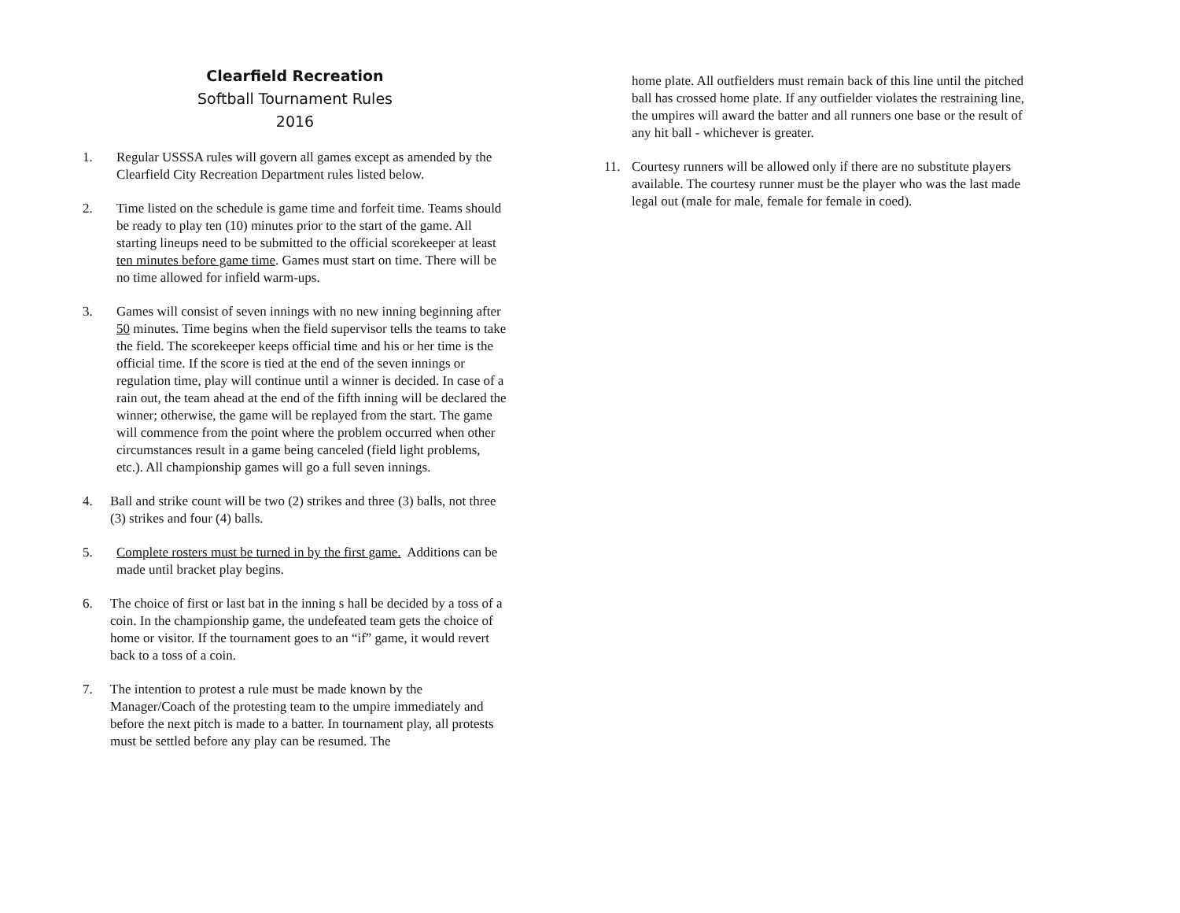Clearfield Recreation
Softball Tournament Rules
2016
1. Regular USSSA rules will govern all games except as amended by the Clearfield City Recreation Department rules listed below.
2. Time listed on the schedule is game time and forfeit time. Teams should be ready to play ten (10) minutes prior to the start of the game. All starting lineups need to be submitted to the official scorekeeper at least ten minutes before game time. Games must start on time. There will be no time allowed for infield warm-ups.
3. Games will consist of seven innings with no new inning beginning after 50 minutes. Time begins when the field supervisor tells the teams to take the field. The scorekeeper keeps official time and his or her time is the official time. If the score is tied at the end of the seven innings or regulation time, play will continue until a winner is decided. In case of a rain out, the team ahead at the end of the fifth inning will be declared the winner; otherwise, the game will be replayed from the start. The game will commence from the point where the problem occurred when other circumstances result in a game being canceled (field light problems, etc.). All championship games will go a full seven innings.
4. Ball and strike count will be two (2) strikes and three (3) balls, not three (3) strikes and four (4) balls.
5. Complete rosters must be turned in by the first game. Additions can be made until bracket play begins.
6. The choice of first or last bat in the inning s hall be decided by a toss of a coin. In the championship game, the undefeated team gets the choice of home or visitor. If the tournament goes to an “if” game, it would revert back to a toss of a coin.
7. The intention to protest a rule must be made known by the Manager/Coach of the protesting team to the umpire immediately and before the next pitch is made to a batter. In tournament play, all protests must be settled before any play can be resumed. The
home plate. All outfielders must remain back of this line until the pitched ball has crossed home plate. If any outfielder violates the restraining line, the umpires will award the batter and all runners one base or the result of any hit ball - whichever is greater.
11. Courtesy runners will be allowed only if there are no substitute players available. The courtesy runner must be the player who was the last made legal out (male for male, female for female in coed).